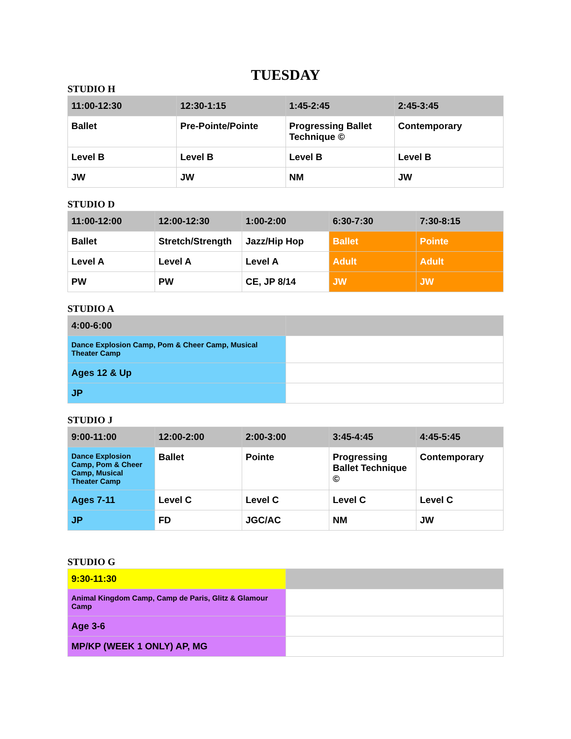TUESDAY
STUDIO H
| 11:00-12:30 | 12:30-1:15 | 1:45-2:45 | 2:45-3:45 |
| --- | --- | --- | --- |
| Ballet | Pre-Pointe/Pointe | Progressing Ballet Technique © | Contemporary |
| Level B | Level B | Level B | Level B |
| JW | JW | NM | JW |
STUDIO D
| 11:00-12:00 | 12:00-12:30 | 1:00-2:00 | 6:30-7:30 | 7:30-8:15 |
| --- | --- | --- | --- | --- |
| Ballet | Stretch/Strength | Jazz/Hip Hop | Ballet | Pointe |
| Level A | Level A | Level A | Adult | Adult |
| PW | PW | CE, JP 8/14 | JW | JW |
STUDIO A
| 4:00-6:00 | |
| --- | --- |
| Dance Explosion Camp, Pom & Cheer Camp, Musical Theater Camp | |
| Ages 12 & Up | |
| JP | |
STUDIO J
| 9:00-11:00 | 12:00-2:00 | 2:00-3:00 | 3:45-4:45 | 4:45-5:45 |
| --- | --- | --- | --- | --- |
| Dance Explosion Camp, Pom & Cheer Camp, Musical Theater Camp | Ballet | Pointe | Progressing Ballet Technique © | Contemporary |
| Ages 7-11 | Level C | Level C | Level C | Level C |
| JP | FD | JGC/AC | NM | JW |
STUDIO G
| 9:30-11:30 | |
| Animal Kingdom Camp, Camp de Paris, Glitz & Glamour Camp | |
| Age 3-6 | |
| MP/KP (WEEK 1 ONLY) AP, MG | |